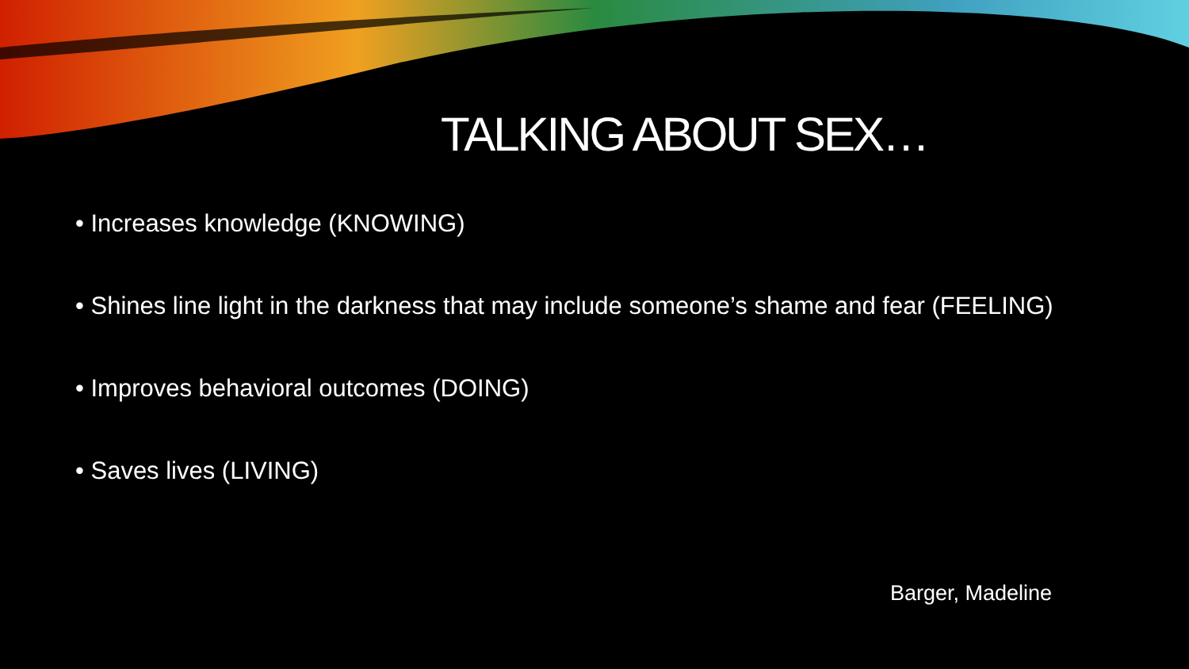TALKING ABOUT SEX…
• Increases knowledge (KNOWING)
• Shines line light in the darkness that may include someone’s shame and fear (FEELING)
• Improves behavioral outcomes (DOING)
• Saves lives (LIVING)
Barger, Madeline